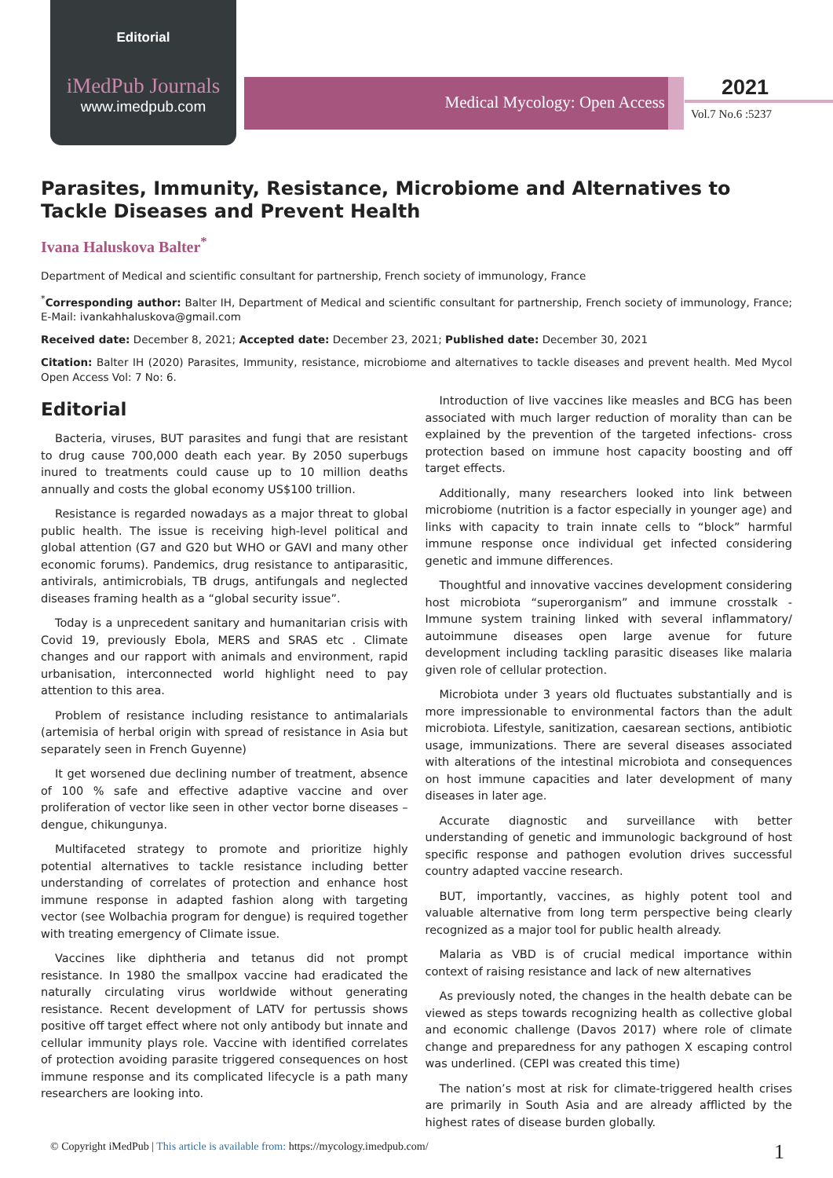Editorial
iMedPub Journals
www.imedpub.com
Medical Mycology: Open Access
2021
Vol.7 No.6 :5237
Parasites, Immunity, Resistance, Microbiome and Alternatives to Tackle Diseases and Prevent Health
Ivana Haluskova Balter<sup>*</sup>
Department of Medical and scientific consultant for partnership, French society of immunology, France
<sup>*</sup> Corresponding author: Balter IH, Department of Medical and scientific consultant for partnership, French society of immunology, France; E-Mail: ivankahhaluskova@gmail.com
Received date: December 8, 2021; Accepted date: December 23, 2021; Published date: December 30, 2021
Citation: Balter IH (2020) Parasites, Immunity, resistance, microbiome and alternatives to tackle diseases and prevent health. Med Mycol Open Access Vol: 7 No: 6.
Editorial
Bacteria, viruses, BUT parasites and fungi that are resistant to drug cause 700,000 death each year. By 2050 superbugs inured to treatments could cause up to 10 million deaths annually and costs the global economy US$100 trillion.
Resistance is regarded nowadays as a major threat to global public health. The issue is receiving high-level political and global attention (G7 and G20 but WHO or GAVI and many other economic forums). Pandemics, drug resistance to antiparasitic, antivirals, antimicrobials, TB drugs, antifungals and neglected diseases framing health as a “global security issue”.
Today is a unprecedent sanitary and humanitarian crisis with Covid 19, previously Ebola, MERS and SRAS etc . Climate changes and our rapport with animals and environment, rapid urbanisation, interconnected world highlight need to pay attention to this area.
Problem of resistance including resistance to antimalarials (artemisia of herbal origin with spread of resistance in Asia but separately seen in French Guyenne)
It get worsened due declining number of treatment, absence of 100 % safe and effective adaptive vaccine and over proliferation of vector like seen in other vector borne diseases – dengue, chikungunya.
Multifaceted strategy to promote and prioritize highly potential alternatives to tackle resistance including better understanding of correlates of protection and enhance host immune response in adapted fashion along with targeting vector (see Wolbachia program for dengue) is required together with treating emergency of Climate issue.
Vaccines like diphtheria and tetanus did not prompt resistance. In 1980 the smallpox vaccine had eradicated the naturally circulating virus worldwide without generating resistance. Recent development of LATV for pertussis shows positive off target effect where not only antibody but innate and cellular immunity plays role. Vaccine with identified correlates of protection avoiding parasite triggered consequences on host immune response and its complicated lifecycle is a path many researchers are looking into.
Introduction of live vaccines like measles and BCG has been associated with much larger reduction of morality than can be explained by the prevention of the targeted infections- cross protection based on immune host capacity boosting and off target effects.
Additionally, many researchers looked into link between microbiome (nutrition is a factor especially in younger age) and links with capacity to train innate cells to “block” harmful immune response once individual get infected considering genetic and immune differences.
Thoughtful and innovative vaccines development considering host microbiota “superorganism” and immune crosstalk - Immune system training linked with several inflammatory/ autoimmune diseases open large avenue for future development including tackling parasitic diseases like malaria given role of cellular protection.
Microbiota under 3 years old fluctuates substantially and is more impressionable to environmental factors than the adult microbiota. Lifestyle, sanitization, caesarean sections, antibiotic usage, immunizations. There are several diseases associated with alterations of the intestinal microbiota and consequences on host immune capacities and later development of many diseases in later age.
Accurate diagnostic and surveillance with better understanding of genetic and immunologic background of host specific response and pathogen evolution drives successful country adapted vaccine research.
BUT, importantly, vaccines, as highly potent tool and valuable alternative from long term perspective being clearly recognized as a major tool for public health already.
Malaria as VBD is of crucial medical importance within context of raising resistance and lack of new alternatives
As previously noted, the changes in the health debate can be viewed as steps towards recognizing health as collective global and economic challenge (Davos 2017) where role of climate change and preparedness for any pathogen X escaping control was underlined. (CEPI was created this time)
The nation’s most at risk for climate-triggered health crises are primarily in South Asia and are already afflicted by the highest rates of disease burden globally.
© Copyright iMedPub | This article is available from: https://mycology.imedpub.com/ 1